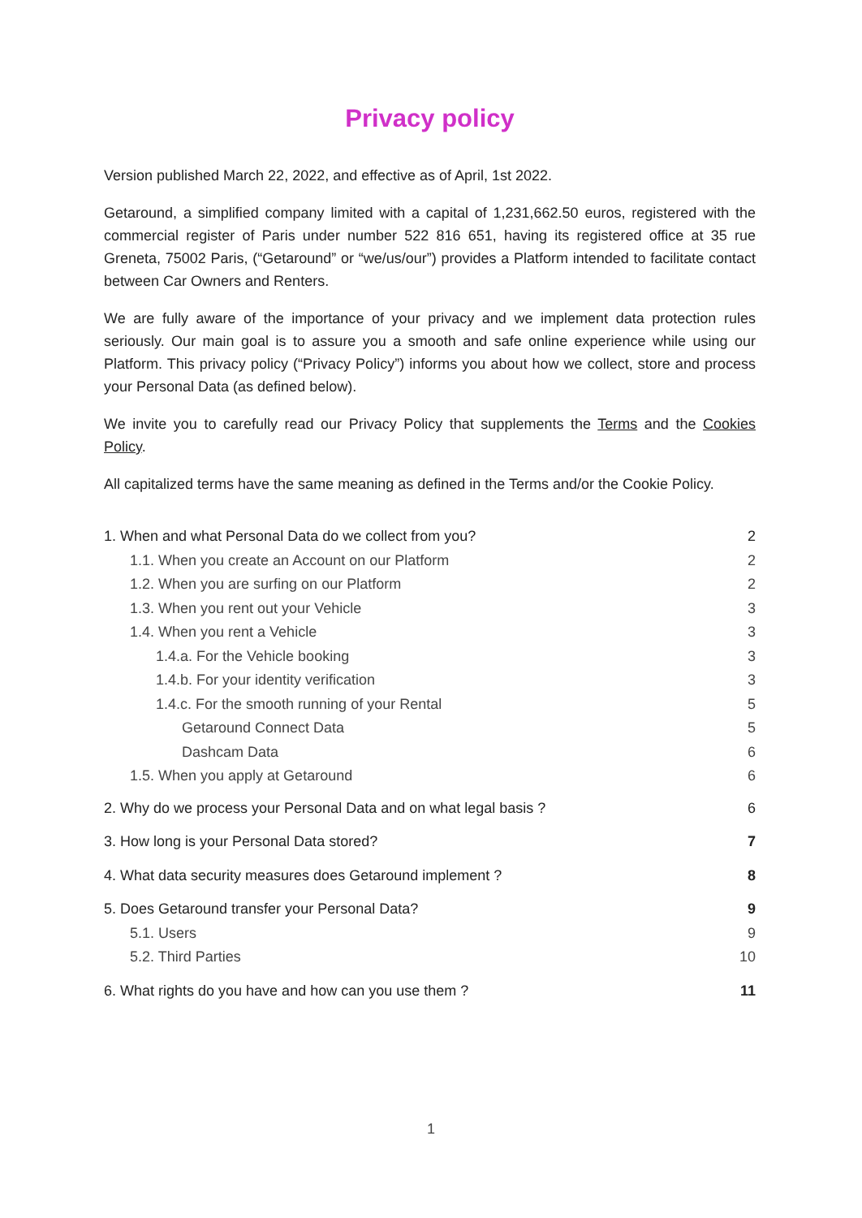Privacy policy
Version published March 22, 2022, and effective as of April, 1st 2022.
Getaround, a simplified company limited with a capital of 1,231,662.50 euros, registered with the commercial register of Paris under number 522 816 651, having its registered office at 35 rue Greneta, 75002 Paris, (“Getaround” or “we/us/our”) provides a Platform intended to facilitate contact between Car Owners and Renters.
We are fully aware of the importance of your privacy and we implement data protection rules seriously. Our main goal is to assure you a smooth and safe online experience while using our Platform. This privacy policy (“Privacy Policy”) informs you about how we collect, store and process your Personal Data (as defined below).
We invite you to carefully read our Privacy Policy that supplements the Terms and the Cookies Policy.
All capitalized terms have the same meaning as defined in the Terms and/or the Cookie Policy.
1. When and what Personal Data do we collect from you? 2
1.1. When you create an Account on our Platform 2
1.2. When you are surfing on our Platform 2
1.3. When you rent out your Vehicle 3
1.4. When you rent a Vehicle 3
1.4.a. For the Vehicle booking 3
1.4.b. For your identity verification 3
1.4.c. For the smooth running of your Rental 5
Getaround Connect Data 5
Dashcam Data 6
1.5. When you apply at Getaround 6
2. Why do we process your Personal Data and on what legal basis ? 6
3. How long is your Personal Data stored? 7
4. What data security measures does Getaround implement ? 8
5. Does Getaround transfer your Personal Data? 9
5.1. Users 9
5.2. Third Parties 10
6. What rights do you have and how can you use them ? 11
1